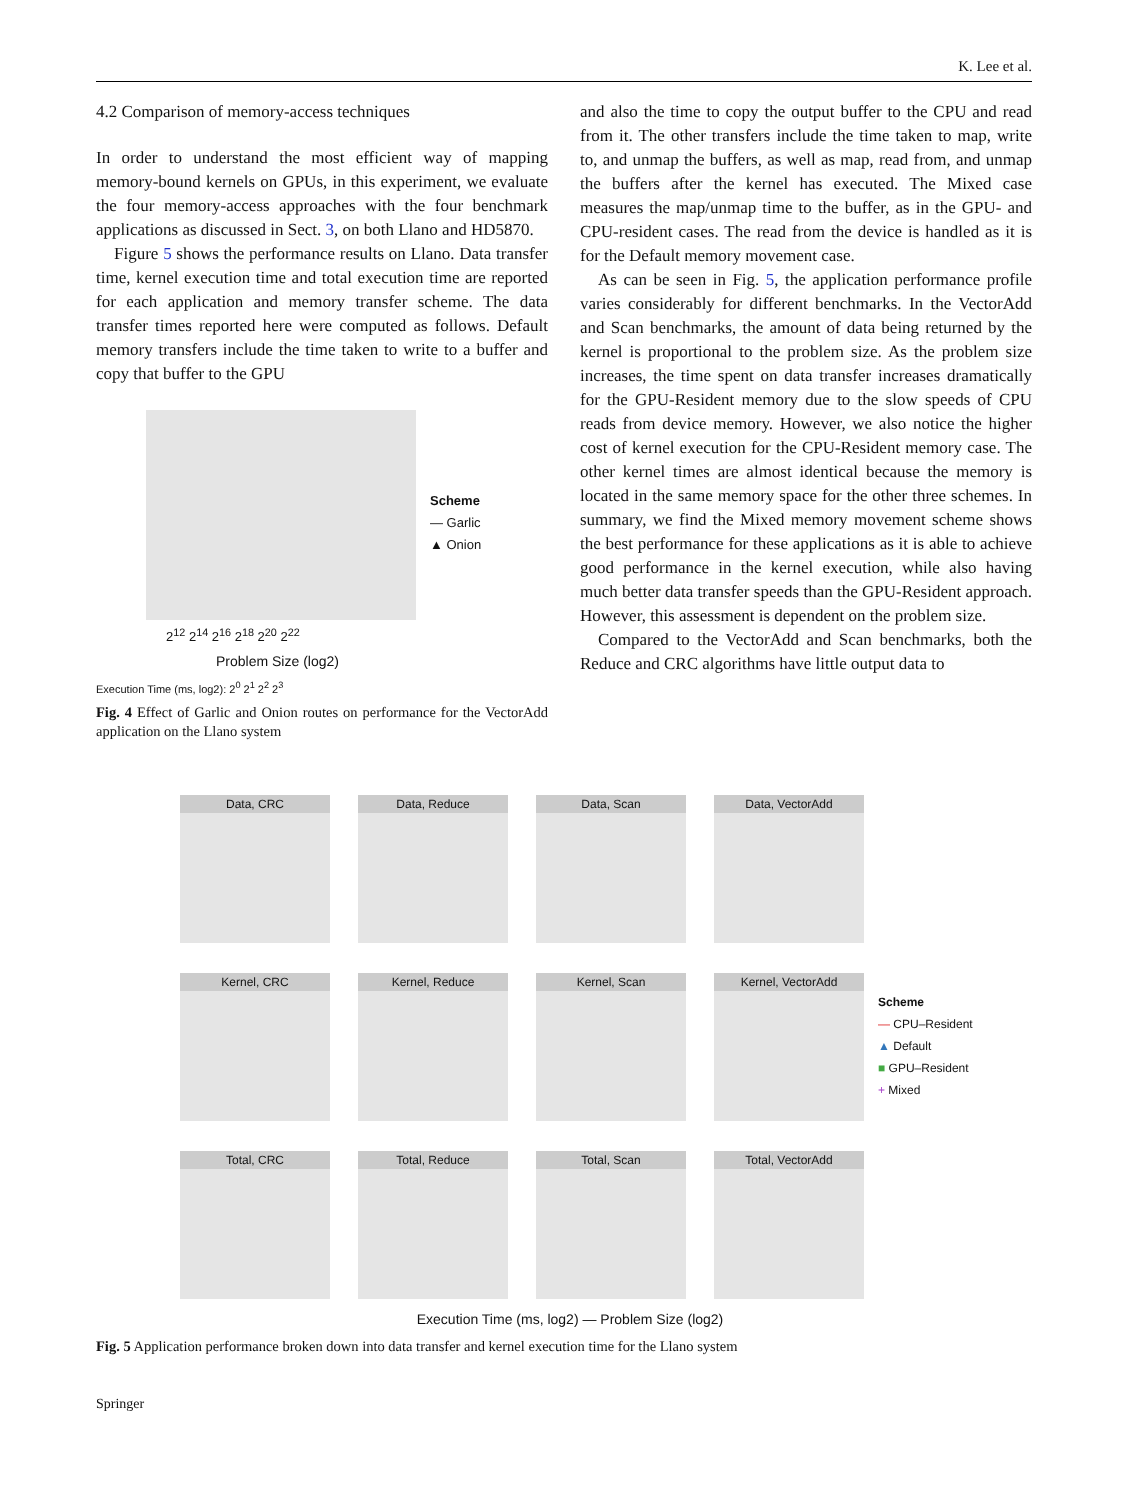K. Lee et al.
4.2 Comparison of memory-access techniques
In order to understand the most efficient way of mapping memory-bound kernels on GPUs, in this experiment, we evaluate the four memory-access approaches with the four benchmark applications as discussed in Sect. 3, on both Llano and HD5870.
Figure 5 shows the performance results on Llano. Data transfer time, kernel execution time and total execution time are reported for each application and memory transfer scheme. The data transfer times reported here were computed as follows. Default memory transfers include the time taken to write to a buffer and copy that buffer to the GPU
2<sup>12</sup> 2<sup>14</sup> 2<sup>16</sup> 2<sup>18</sup> 2<sup>20</sup> 2<sup>22</sup>
Problem Size (log2)
Execution Time (ms, log2): 2<sup>0</sup> 2<sup>1</sup> 2<sup>2</sup> 2<sup>3</sup>
Scheme
— Garlic
▲ Onion
Fig. 4 Effect of Garlic and Onion routes on performance for the VectorAdd application on the Llano system
and also the time to copy the output buffer to the CPU and read from it. The other transfers include the time taken to map, write to, and unmap the buffers, as well as map, read from, and unmap the buffers after the kernel has executed. The Mixed case measures the map/unmap time to the buffer, as in the GPU- and CPU-resident cases. The read from the device is handled as it is for the Default memory movement case.
As can be seen in Fig. 5, the application performance profile varies considerably for different benchmarks. In the VectorAdd and Scan benchmarks, the amount of data being returned by the kernel is proportional to the problem size. As the problem size increases, the time spent on data transfer increases dramatically for the GPU-Resident memory due to the slow speeds of CPU reads from device memory. However, we also notice the higher cost of kernel execution for the CPU-Resident memory case. The other kernel times are almost identical because the memory is located in the same memory space for the other three schemes. In summary, we find the Mixed memory movement scheme shows the best performance for these applications as it is able to achieve good performance in the kernel execution, while also having much better data transfer speeds than the GPU-Resident approach. However, this assessment is dependent on the problem size.
Compared to the VectorAdd and Scan benchmarks, both the Reduce and CRC algorithms have little output data to
Data, CRC
Data, Reduce
Data, Scan
Data, VectorAdd
Kernel, CRC
Kernel, Reduce
Kernel, Scan
Kernel, VectorAdd
Total, CRC
Total, Reduce
Total, Scan
Total, VectorAdd
Scheme
— CPU–Resident
▲ Default
■ GPU–Resident
+ Mixed
Execution Time (ms, log2) — Problem Size (log2)
Fig. 5 Application performance broken down into data transfer and kernel execution time for the Llano system
Springer